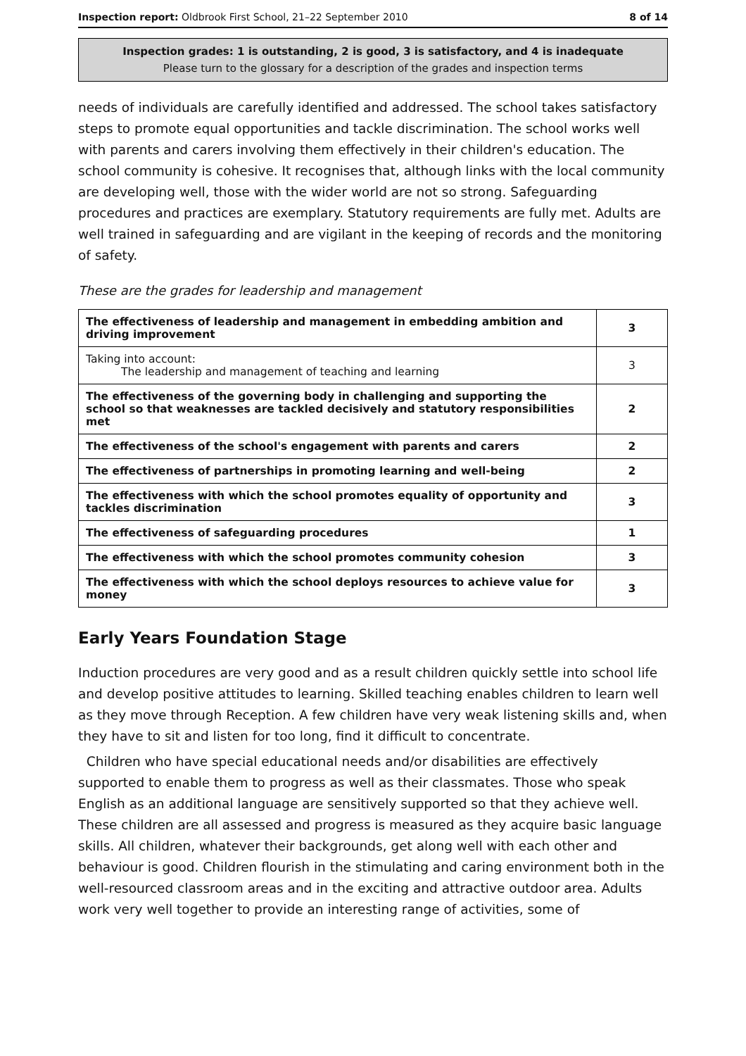Inspection report: Oldbrook First School, 21–22 September 2010 8 of 14
Inspection grades: 1 is outstanding, 2 is good, 3 is satisfactory, and 4 is inadequate
Please turn to the glossary for a description of the grades and inspection terms
needs of individuals are carefully identified and addressed. The school takes satisfactory steps to promote equal opportunities and tackle discrimination. The school works well with parents and carers involving them effectively in their children's education. The school community is cohesive. It recognises that, although links with the local community are developing well, those with the wider world are not so strong. Safeguarding procedures and practices are exemplary. Statutory requirements are fully met. Adults are well trained in safeguarding and are vigilant in the keeping of records and the monitoring of safety.
These are the grades for leadership and management
| The effectiveness of leadership and management in embedding ambition and driving improvement | 3 |
| Taking into account: The leadership and management of teaching and learning | 3 |
| The effectiveness of the governing body in challenging and supporting the school so that weaknesses are tackled decisively and statutory responsibilities met | 2 |
| The effectiveness of the school's engagement with parents and carers | 2 |
| The effectiveness of partnerships in promoting learning and well-being | 2 |
| The effectiveness with which the school promotes equality of opportunity and tackles discrimination | 3 |
| The effectiveness of safeguarding procedures | 1 |
| The effectiveness with which the school promotes community cohesion | 3 |
| The effectiveness with which the school deploys resources to achieve value for money | 3 |
Early Years Foundation Stage
Induction procedures are very good and as a result children quickly settle into school life and develop positive attitudes to learning. Skilled teaching enables children to learn well as they move through Reception. A few children have very weak listening skills and, when they have to sit and listen for too long, find it difficult to concentrate.
Children who have special educational needs and/or disabilities are effectively supported to enable them to progress as well as their classmates. Those who speak English as an additional language are sensitively supported so that they achieve well. These children are all assessed and progress is measured as they acquire basic language skills. All children, whatever their backgrounds, get along well with each other and behaviour is good. Children flourish in the stimulating and caring environment both in the well-resourced classroom areas and in the exciting and attractive outdoor area. Adults work very well together to provide an interesting range of activities, some of